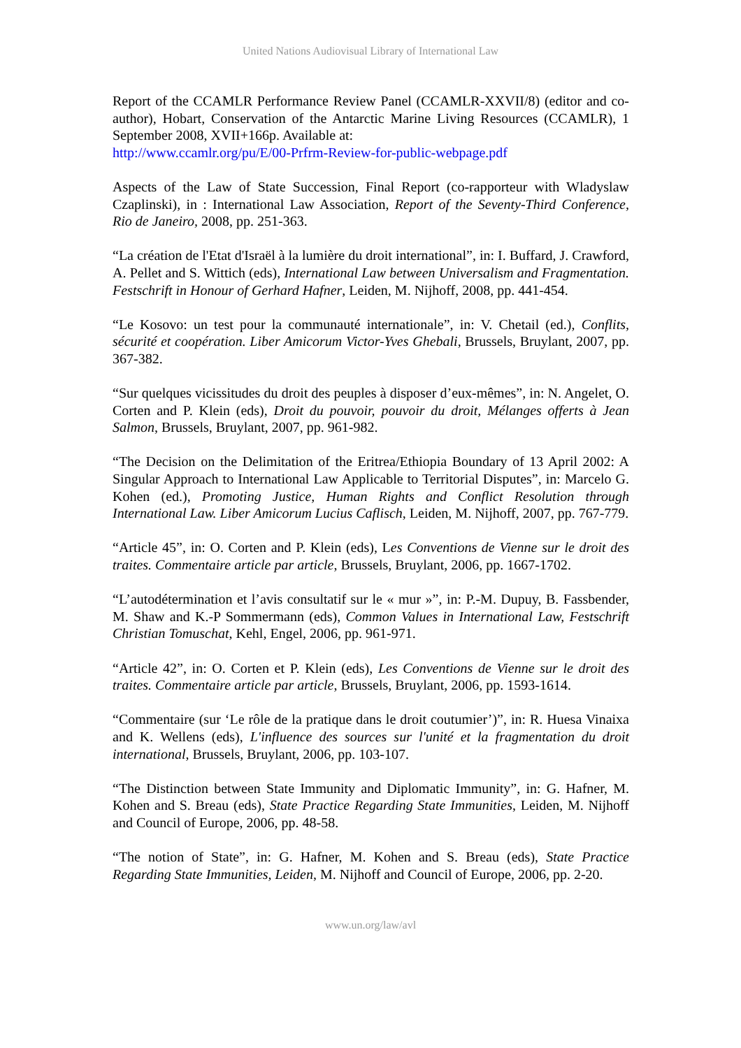United Nations Audiovisual Library of International Law
Report of the CCAMLR Performance Review Panel (CCAMLR-XXVII/8) (editor and co-author), Hobart, Conservation of the Antarctic Marine Living Resources (CCAMLR), 1 September 2008, XVII+166p. Available at:
http://www.ccamlr.org/pu/E/00-Prfrm-Review-for-public-webpage.pdf
Aspects of the Law of State Succession, Final Report (co-rapporteur with Wladyslaw Czaplinski), in : International Law Association, Report of the Seventy-Third Conference, Rio de Janeiro, 2008, pp. 251-363.
“La création de l'Etat d'Israël à la lumière du droit international”, in: I. Buffard, J. Crawford, A. Pellet and S. Wittich (eds), International Law between Universalism and Fragmentation. Festschrift in Honour of Gerhard Hafner, Leiden, M. Nijhoff, 2008, pp. 441-454.
“Le Kosovo: un test pour la communauté internationale”, in: V. Chetail (ed.), Conflits, sécurité et coopération. Liber Amicorum Victor-Yves Ghebali, Brussels, Bruylant, 2007, pp. 367-382.
“Sur quelques vicissitudes du droit des peuples à disposer d’eux-mêmes”, in: N. Angelet, O. Corten and P. Klein (eds), Droit du pouvoir, pouvoir du droit, Mélanges offerts à Jean Salmon, Brussels, Bruylant, 2007, pp. 961-982.
“The Decision on the Delimitation of the Eritrea/Ethiopia Boundary of 13 April 2002: A Singular Approach to International Law Applicable to Territorial Disputes”, in: Marcelo G. Kohen (ed.), Promoting Justice, Human Rights and Conflict Resolution through International Law. Liber Amicorum Lucius Caflisch, Leiden, M. Nijhoff, 2007, pp. 767-779.
“Article 45”, in: O. Corten and P. Klein (eds), Les Conventions de Vienne sur le droit des traites. Commentaire article par article, Brussels, Bruylant, 2006, pp. 1667-1702.
“L’autodétermination et l’avis consultatif sur le « mur »”, in: P.-M. Dupuy, B. Fassbender, M. Shaw and K.-P Sommermann (eds), Common Values in International Law, Festschrift Christian Tomuschat, Kehl, Engel, 2006, pp. 961-971.
“Article 42”, in: O. Corten et P. Klein (eds), Les Conventions de Vienne sur le droit des traites. Commentaire article par article, Brussels, Bruylant, 2006, pp. 1593-1614.
“Commentaire (sur ‘Le rôle de la pratique dans le droit coutumier’)”, in: R. Huesa Vinaixa and K. Wellens (eds), L'influence des sources sur l'unité et la fragmentation du droit international, Brussels, Bruylant, 2006, pp. 103-107.
“The Distinction between State Immunity and Diplomatic Immunity”, in: G. Hafner, M. Kohen and S. Breau (eds), State Practice Regarding State Immunities, Leiden, M. Nijhoff and Council of Europe, 2006, pp. 48-58.
“The notion of State”, in: G. Hafner, M. Kohen and S. Breau (eds), State Practice Regarding State Immunities, Leiden, M. Nijhoff and Council of Europe, 2006, pp. 2-20.
www.un.org/law/avl